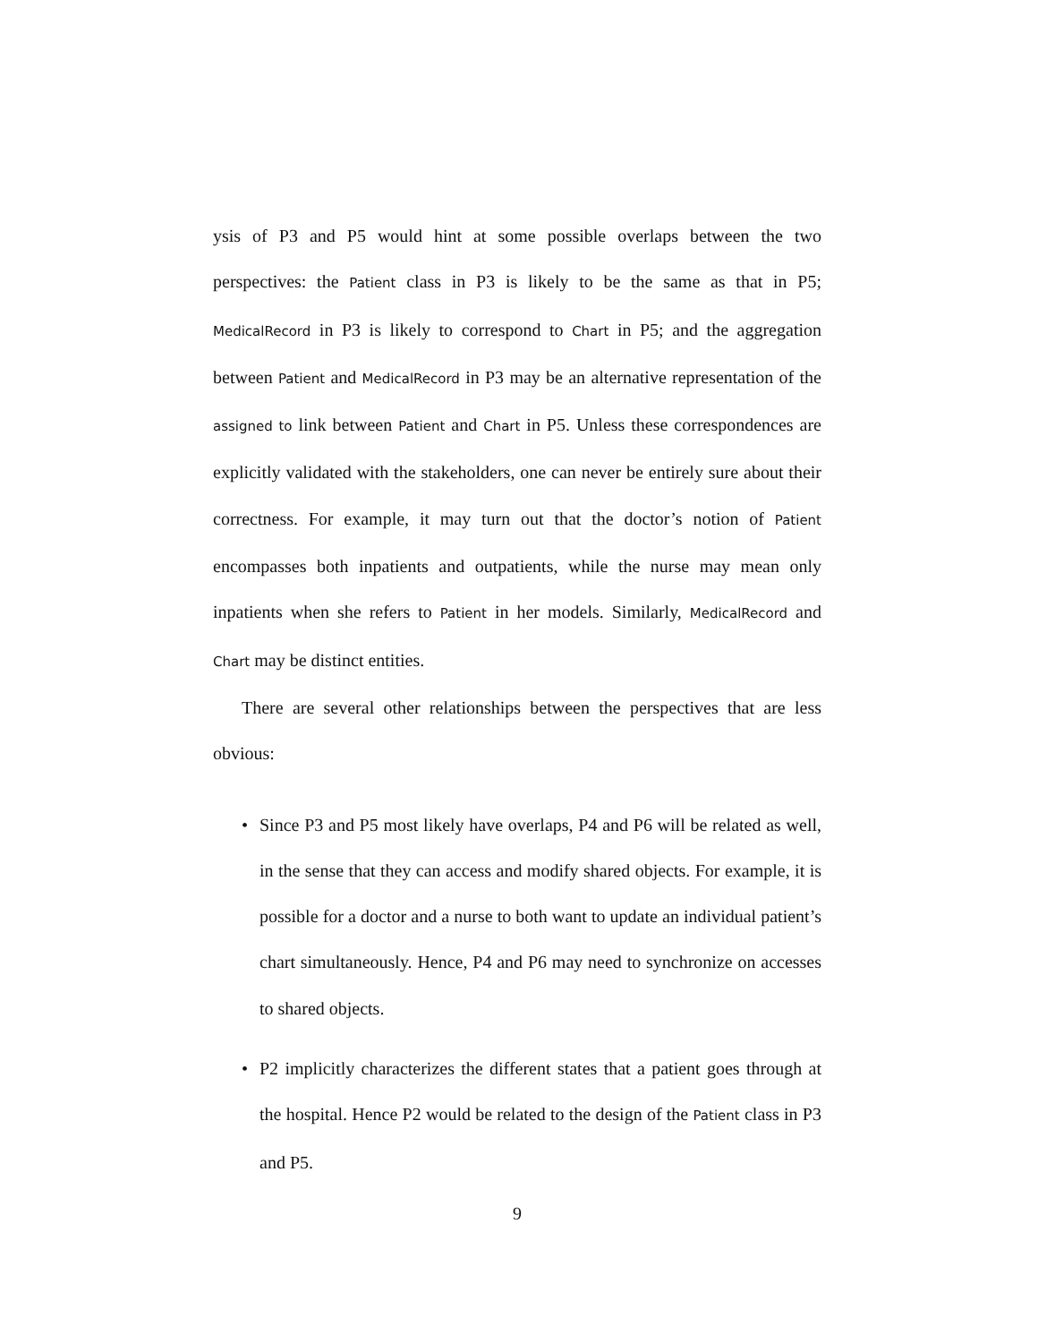ysis of P3 and P5 would hint at some possible overlaps between the two perspectives: the Patient class in P3 is likely to be the same as that in P5; MedicalRecord in P3 is likely to correspond to Chart in P5; and the aggregation between Patient and MedicalRecord in P3 may be an alternative representation of the assigned to link between Patient and Chart in P5. Unless these correspondences are explicitly validated with the stakeholders, one can never be entirely sure about their correctness. For example, it may turn out that the doctor’s notion of Patient encompasses both inpatients and outpatients, while the nurse may mean only inpatients when she refers to Patient in her models. Similarly, MedicalRecord and Chart may be distinct entities.
There are several other relationships between the perspectives that are less obvious:
• Since P3 and P5 most likely have overlaps, P4 and P6 will be related as well, in the sense that they can access and modify shared objects. For example, it is possible for a doctor and a nurse to both want to update an individual patient’s chart simultaneously. Hence, P4 and P6 may need to synchronize on accesses to shared objects.
• P2 implicitly characterizes the different states that a patient goes through at the hospital. Hence P2 would be related to the design of the Patient class in P3 and P5.
9